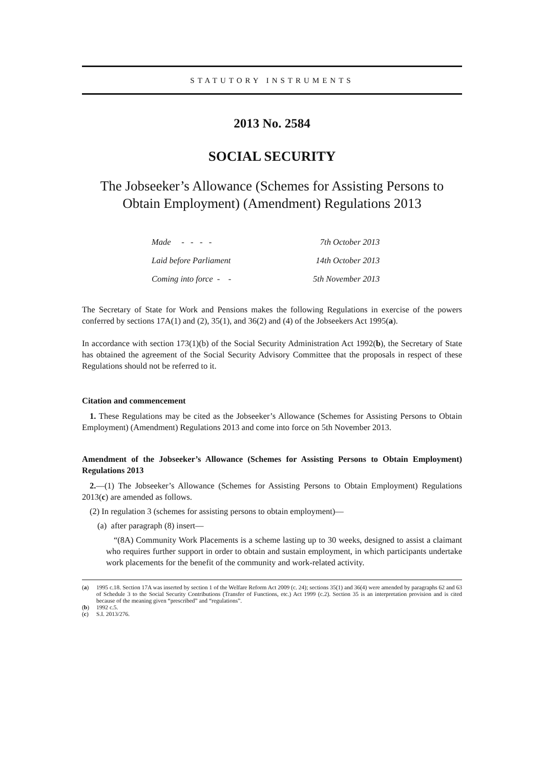STATUTORY INSTRUMENTS
2013 No. 2584
SOCIAL SECURITY
The Jobseeker’s Allowance (Schemes for Assisting Persons to Obtain Employment) (Amendment) Regulations 2013
| Made - - - - | 7th October 2013 |
| Laid before Parliament | 14th October 2013 |
| Coming into force - - | 5th November 2013 |
The Secretary of State for Work and Pensions makes the following Regulations in exercise of the powers conferred by sections 17A(1) and (2), 35(1), and 36(2) and (4) of the Jobseekers Act 1995(a).
In accordance with section 173(1)(b) of the Social Security Administration Act 1992(b), the Secretary of State has obtained the agreement of the Social Security Advisory Committee that the proposals in respect of these Regulations should not be referred to it.
Citation and commencement
1. These Regulations may be cited as the Jobseeker’s Allowance (Schemes for Assisting Persons to Obtain Employment) (Amendment) Regulations 2013 and come into force on 5th November 2013.
Amendment of the Jobseeker’s Allowance (Schemes for Assisting Persons to Obtain Employment) Regulations 2013
2.—(1) The Jobseeker’s Allowance (Schemes for Assisting Persons to Obtain Employment) Regulations 2013(c) are amended as follows.
(2) In regulation 3 (schemes for assisting persons to obtain employment)—
(a) after paragraph (8) insert—
“(8A) Community Work Placements is a scheme lasting up to 30 weeks, designed to assist a claimant who requires further support in order to obtain and sustain employment, in which participants undertake work placements for the benefit of the community and work-related activity.
(a) 1995 c.18. Section 17A was inserted by section 1 of the Welfare Reform Act 2009 (c. 24); sections 35(1) and 36(4) were amended by paragraphs 62 and 63 of Schedule 3 to the Social Security Contributions (Transfer of Functions, etc.) Act 1999 (c.2). Section 35 is an interpretation provision and is cited because of the meaning given “prescribed” and “regulations”.
(b) 1992 c.5.
(c) S.I. 2013/276.